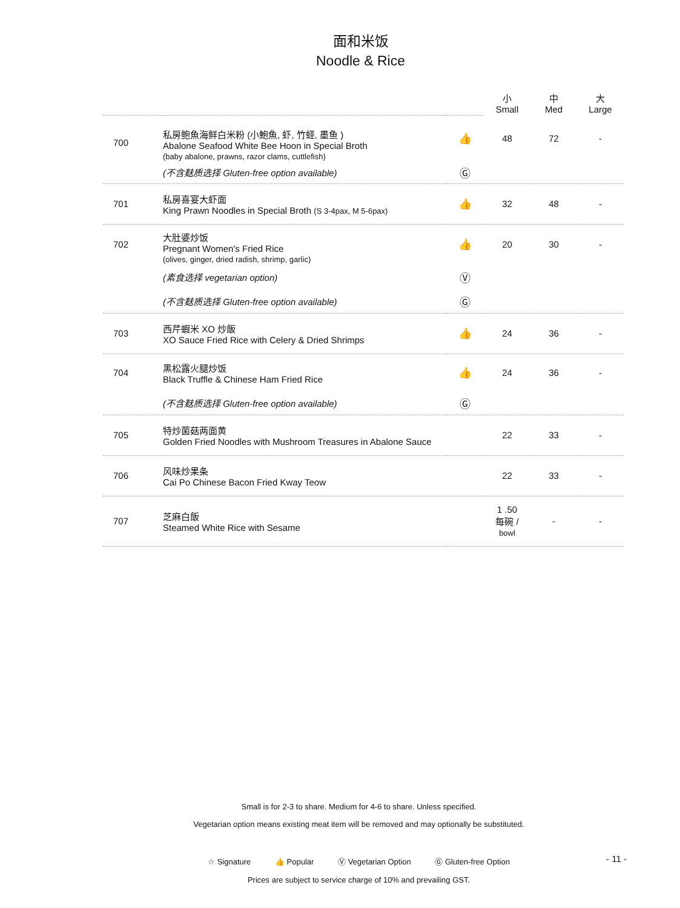面和米饭
Noodle & Rice
| | | | 小 Small | 中 Med | 大 Large |
| 700 | 私房鲍魚海鲜白米粉 (小鮑魚, 虾, 竹蛏, 墨鱼 ) Abalone Seafood White Bee Hoon in Special Broth (baby abalone, prawns, razor clams, cuttlefish) | 👍 | 48 | 72 | - |
| | (不含麸质选择 Gluten-free option available) | Ⓖ | | | |
| 701 | 私房喜宴大虾面 King Prawn Noodles in Special Broth (S 3-4pax, M 5-6pax) | 👍 | 32 | 48 | - |
| 702 | 大肚婆炒饭 Pregnant Women's Fried Rice (olives, ginger, dried radish, shrimp, garlic) | 👍 | 20 | 30 | - |
| | (素食选择 vegetarian option) | Ⓥ | | | |
| | (不含麸质选择 Gluten-free option available) | Ⓖ | | | |
| 703 | 西芹蝦米 XO 炒飯 XO Sauce Fried Rice with Celery & Dried Shrimps | 👍 | 24 | 36 | - |
| 704 | 黑松露火腿炒饭 Black Truffle & Chinese Ham Fried Rice | 👍 | 24 | 36 | - |
| | (不含麸质选择 Gluten-free option available) | Ⓖ | | | |
| 705 | 特炒菌菇两面黄 Golden Fried Noodles with Mushroom Treasures in Abalone Sauce | | 22 | 33 | - |
| 706 | 风味炒果条 Cai Po Chinese Bacon Fried Kway Teow | | 22 | 33 | - |
| 707 | 芝麻白飯 Steamed White Rice with Sesame | | 1 .50 每碗 / bowl | - | - |
Small is for 2-3 to share. Medium for 4-6 to share. Unless specified.
Vegetarian option means existing meat item will be removed and may optionally be substituted.
☆ Signature 👍 Popular Ⓥ Vegetarian Option Ⓖ Gluten-free Option
Prices are subject to service charge of 10% and prevailing GST.
- 11 -